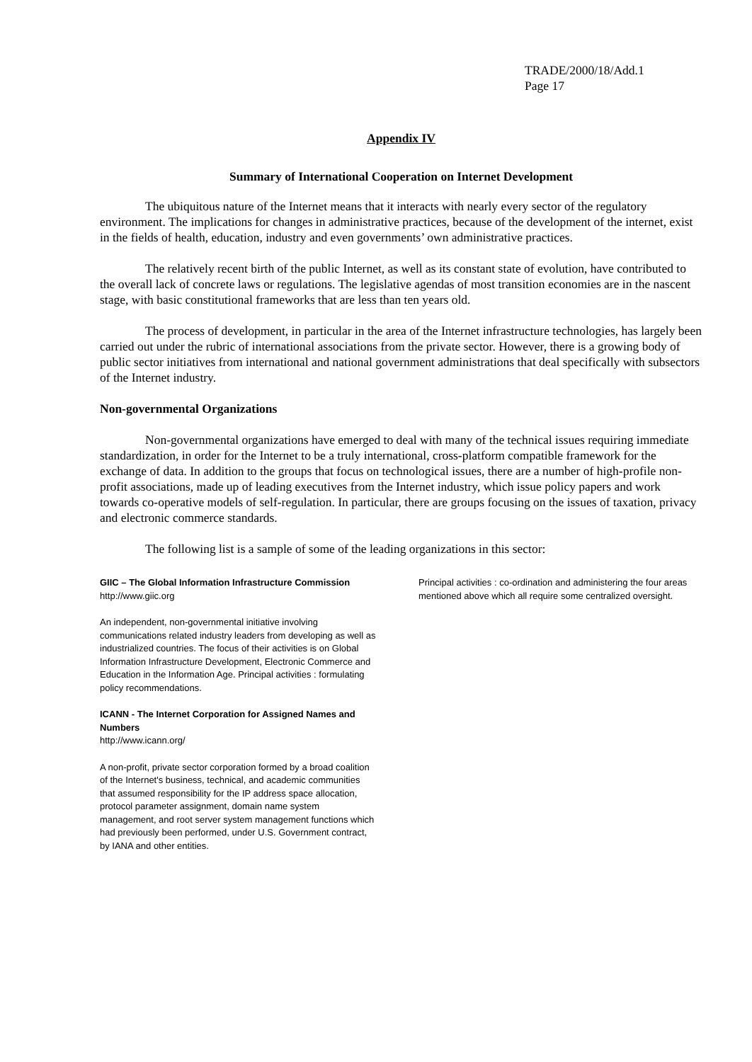TRADE/2000/18/Add.1
Page 17
Appendix IV
Summary of International Cooperation on Internet Development
The ubiquitous nature of the Internet means that it interacts with nearly every sector of the regulatory environment. The implications for changes in administrative practices, because of the development of the internet, exist in the fields of health, education, industry and even governments’ own administrative practices.
The relatively recent birth of the public Internet, as well as its constant state of evolution, have contributed to the overall lack of concrete laws or regulations. The legislative agendas of most transition economies are in the nascent stage, with basic constitutional frameworks that are less than ten years old.
The process of development, in particular in the area of the Internet infrastructure technologies, has largely been carried out under the rubric of international associations from the private sector. However, there is a growing body of public sector initiatives from international and national government administrations that deal specifically with subsectors of the Internet industry.
Non-governmental Organizations
Non-governmental organizations have emerged to deal with many of the technical issues requiring immediate standardization, in order for the Internet to be a truly international, cross-platform compatible framework for the exchange of data. In addition to the groups that focus on technological issues, there are a number of high-profile non-profit associations, made up of leading executives from the Internet industry, which issue policy papers and work towards co-operative models of self-regulation. In particular, there are groups focusing on the issues of taxation, privacy and electronic commerce standards.
The following list is a sample of some of the leading organizations in this sector:
GIIC – The Global Information Infrastructure Commission
http://www.giic.org
An independent, non-governmental initiative involving communications related industry leaders from developing as well as industrialized countries. The focus of their activities is on Global Information Infrastructure Development, Electronic Commerce and Education in the Information Age. Principal activities : formulating policy recommendations.
ICANN - The Internet Corporation for Assigned Names and Numbers
http://www.icann.org/
A non-profit, private sector corporation formed by a broad coalition of the Internet's business, technical, and academic communities that assumed responsibility for the IP address space allocation, protocol parameter assignment, domain name system management, and root server system management functions which had previously been performed, under U.S. Government contract, by IANA and other entities.
Principal activities : co-ordination and administering the four areas mentioned above which all require some centralized oversight.